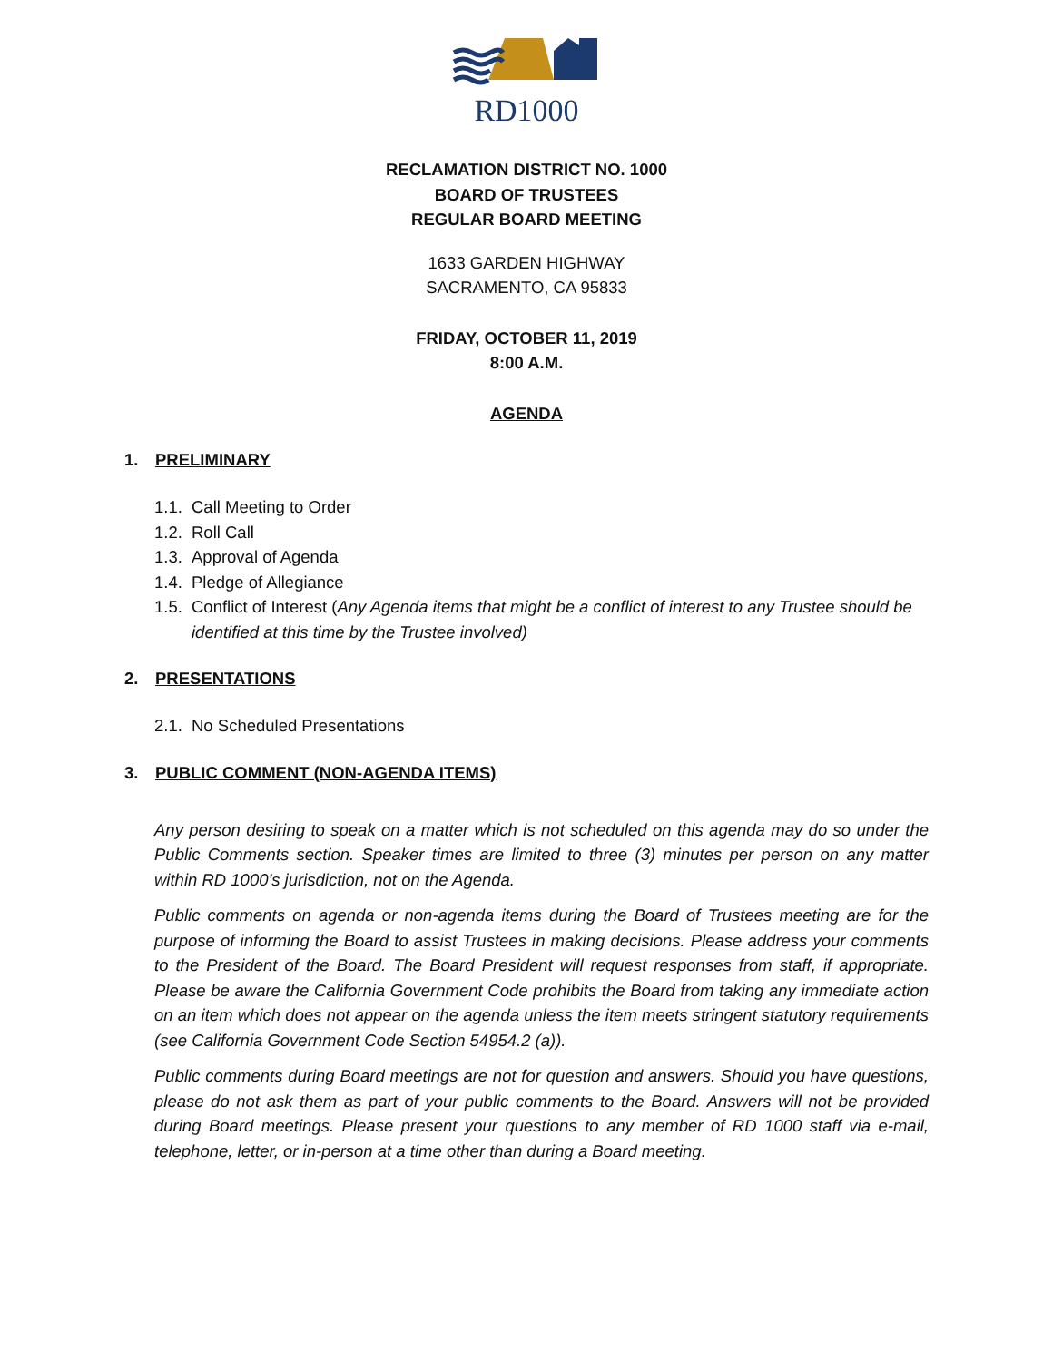RD1000
RECLAMATION DISTRICT NO. 1000
BOARD OF TRUSTEES
REGULAR BOARD MEETING
1633 GARDEN HIGHWAY
SACRAMENTO, CA 95833
FRIDAY, OCTOBER 11, 2019
8:00 A.M.
AGENDA
1. PRELIMINARY
1.1. Call Meeting to Order
1.2. Roll Call
1.3. Approval of Agenda
1.4. Pledge of Allegiance
1.5. Conflict of Interest (Any Agenda items that might be a conflict of interest to any Trustee should be identified at this time by the Trustee involved)
2. PRESENTATIONS
2.1. No Scheduled Presentations
3. PUBLIC COMMENT (NON-AGENDA ITEMS)
Any person desiring to speak on a matter which is not scheduled on this agenda may do so under the Public Comments section. Speaker times are limited to three (3) minutes per person on any matter within RD 1000’s jurisdiction, not on the Agenda.
Public comments on agenda or non-agenda items during the Board of Trustees meeting are for the purpose of informing the Board to assist Trustees in making decisions. Please address your comments to the President of the Board. The Board President will request responses from staff, if appropriate. Please be aware the California Government Code prohibits the Board from taking any immediate action on an item which does not appear on the agenda unless the item meets stringent statutory requirements (see California Government Code Section 54954.2 (a)).
Public comments during Board meetings are not for question and answers. Should you have questions, please do not ask them as part of your public comments to the Board. Answers will not be provided during Board meetings. Please present your questions to any member of RD 1000 staff via e-mail, telephone, letter, or in-person at a time other than during a Board meeting.